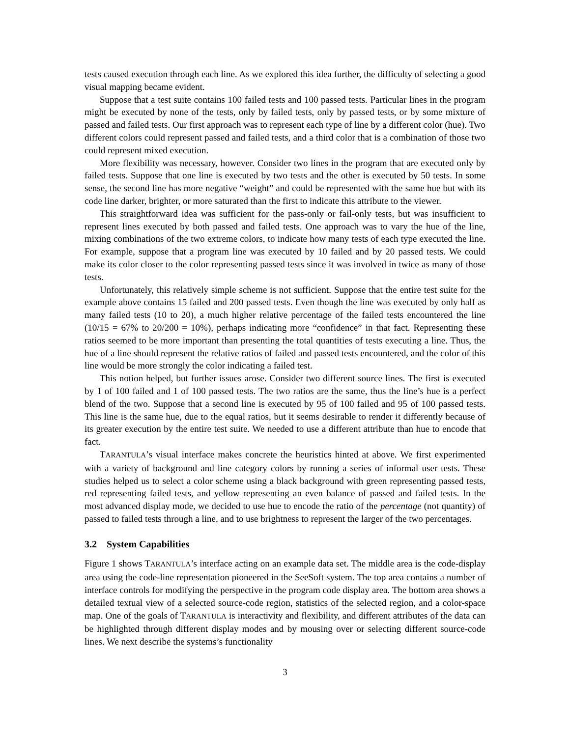tests caused execution through each line. As we explored this idea further, the difficulty of selecting a good visual mapping became evident.
Suppose that a test suite contains 100 failed tests and 100 passed tests. Particular lines in the program might be executed by none of the tests, only by failed tests, only by passed tests, or by some mixture of passed and failed tests. Our first approach was to represent each type of line by a different color (hue). Two different colors could represent passed and failed tests, and a third color that is a combination of those two could represent mixed execution.
More flexibility was necessary, however. Consider two lines in the program that are executed only by failed tests. Suppose that one line is executed by two tests and the other is executed by 50 tests. In some sense, the second line has more negative “weight” and could be represented with the same hue but with its code line darker, brighter, or more saturated than the first to indicate this attribute to the viewer.
This straightforward idea was sufficient for the pass-only or fail-only tests, but was insufficient to represent lines executed by both passed and failed tests. One approach was to vary the hue of the line, mixing combinations of the two extreme colors, to indicate how many tests of each type executed the line. For example, suppose that a program line was executed by 10 failed and by 20 passed tests. We could make its color closer to the color representing passed tests since it was involved in twice as many of those tests.
Unfortunately, this relatively simple scheme is not sufficient. Suppose that the entire test suite for the example above contains 15 failed and 200 passed tests. Even though the line was executed by only half as many failed tests (10 to 20), a much higher relative percentage of the failed tests encountered the line (10/15 = 67% to 20/200 = 10%), perhaps indicating more “confidence” in that fact. Representing these ratios seemed to be more important than presenting the total quantities of tests executing a line. Thus, the hue of a line should represent the relative ratios of failed and passed tests encountered, and the color of this line would be more strongly the color indicating a failed test.
This notion helped, but further issues arose. Consider two different source lines. The first is executed by 1 of 100 failed and 1 of 100 passed tests. The two ratios are the same, thus the line’s hue is a perfect blend of the two. Suppose that a second line is executed by 95 of 100 failed and 95 of 100 passed tests. This line is the same hue, due to the equal ratios, but it seems desirable to render it differently because of its greater execution by the entire test suite. We needed to use a different attribute than hue to encode that fact.
TARANTULA’s visual interface makes concrete the heuristics hinted at above. We first experimented with a variety of background and line category colors by running a series of informal user tests. These studies helped us to select a color scheme using a black background with green representing passed tests, red representing failed tests, and yellow representing an even balance of passed and failed tests. In the most advanced display mode, we decided to use hue to encode the ratio of the percentage (not quantity) of passed to failed tests through a line, and to use brightness to represent the larger of the two percentages.
3.2 System Capabilities
Figure 1 shows TARANTULA’s interface acting on an example data set. The middle area is the code-display area using the code-line representation pioneered in the SeeSoft system. The top area contains a number of interface controls for modifying the perspective in the program code display area. The bottom area shows a detailed textual view of a selected source-code region, statistics of the selected region, and a color-space map. One of the goals of TARANTULA is interactivity and flexibility, and different attributes of the data can be highlighted through different display modes and by mousing over or selecting different source-code lines. We next describe the systems’s functionality
3